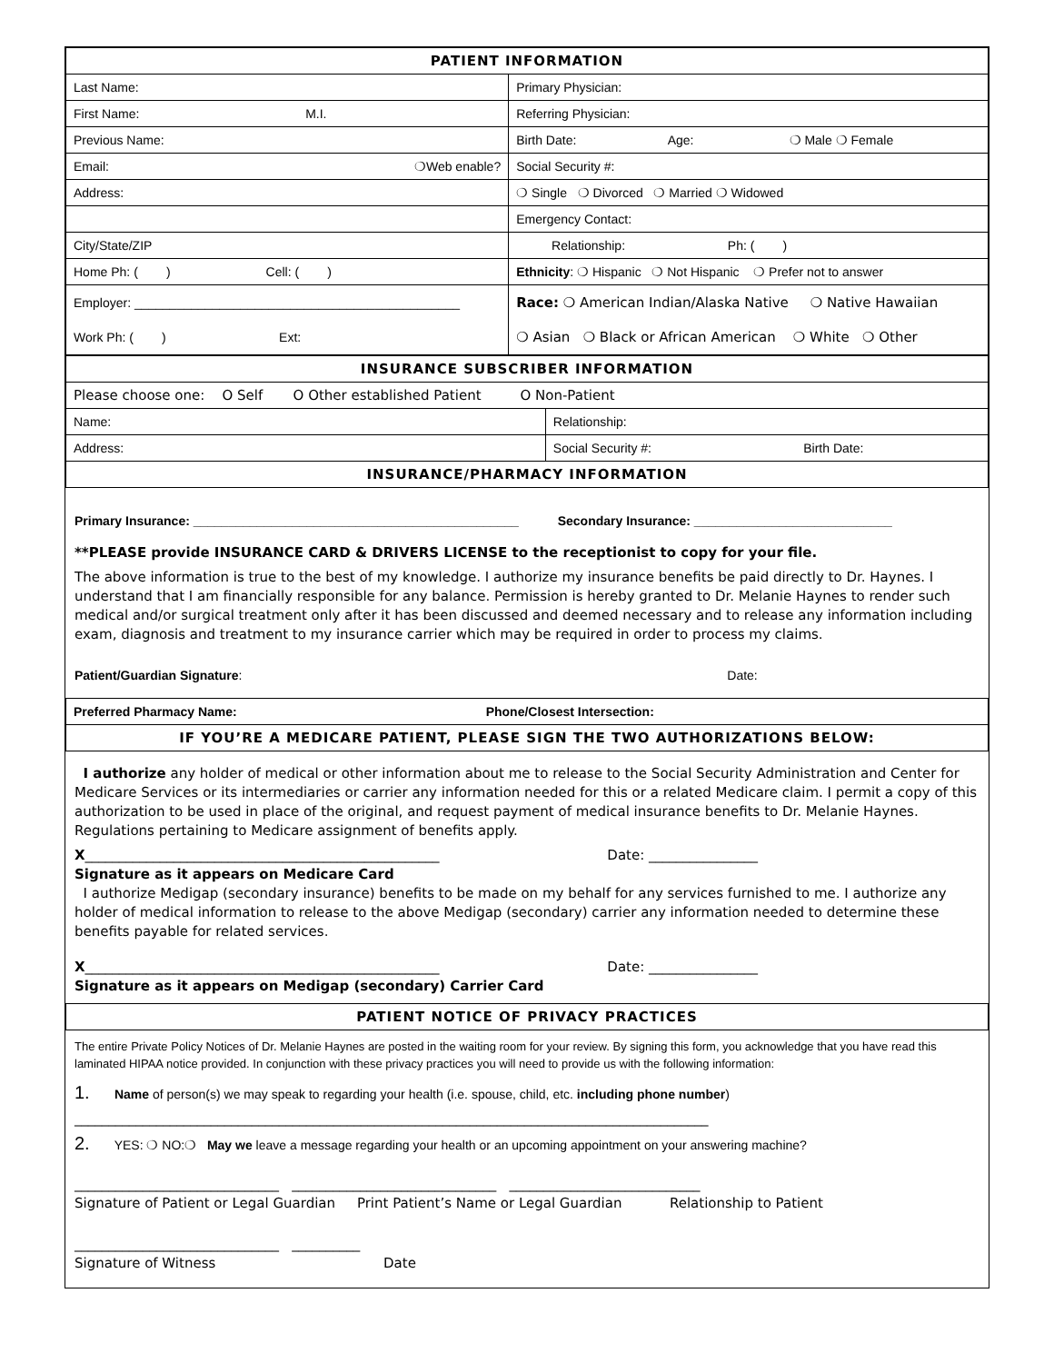| PATIENT INFORMATION | |
| Last Name: | Primary Physician: |
| First Name: M.I. | Referring Physician: |
| Previous Name: | Birth Date: Age: ❍ Male ❍ Female |
| Email: ❍Web enable? | Social Security #: |
| Address: | ❍ Single ❍ Divorced ❍ Married ❍ Widowed |
| | Emergency Contact: |
| City/State/ZIP | Relationship: Ph: ( ) |
| Home Ph: ( ) Cell: ( ) | Ethnicity : ❍ Hispanic ❍ Not Hispanic ❍ Prefer not to answer |
| Employer: ______________________________________________ | Race: ❍ American Indian/Alaska Native ❍ Native Hawaiian |
| Work Ph: ( ) Ext: | ❍ Asian ❍ Black or African American ❍ White ❍ Other |
| INSURANCE SUBSCRIBER INFORMATION | |
| Please choose one: O Self O Other established Patient O Non-Patient | |
| Name: | Relationship: |
| Address: | Social Security #: Birth Date: |
| INSURANCE/PHARMACY INFORMATION | |
Primary Insurance: ______________________________________________ Secondary Insurance: ____________________________
**PLEASE provide INSURANCE CARD & DRIVERS LICENSE to the receptionist to copy for your file.
The above information is true to the best of my knowledge. I authorize my insurance benefits be paid directly to Dr. Haynes. I understand that I am financially responsible for any balance. Permission is hereby granted to Dr. Melanie Haynes to render such medical and/or surgical treatment only after it has been discussed and deemed necessary and to release any information including exam, diagnosis and treatment to my insurance carrier which may be required in order to process my claims.
Patient/Guardian Signature: Date:
| Preferred Pharmacy Name: Phone/Closest Intersection: |
| IF YOU’RE A MEDICARE PATIENT, PLEASE SIGN THE TWO AUTHORIZATIONS BELOW: |
I authorize any holder of medical or other information about me to release to the Social Security Administration and Center for Medicare Services or its intermediaries or carrier any information needed for this or a related Medicare claim. I permit a copy of this authorization to be used in place of the original, and request payment of medical insurance benefits to Dr. Melanie Haynes. Regulations pertaining to Medicare assignment of benefits apply.
X____________________________________________________ Date: ________________
Signature as it appears on Medicare Card
I authorize Medigap (secondary insurance) benefits to be made on my behalf for any services furnished to me. I authorize any holder of medical information to release to the above Medigap (secondary) carrier any information needed to determine these benefits payable for related services.
X____________________________________________________ Date: ________________
Signature as it appears on Medigap (secondary) Carrier Card
| PATIENT NOTICE OF PRIVACY PRACTICES |
The entire Private Policy Notices of Dr. Melanie Haynes are posted in the waiting room for your review. By signing this form, you acknowledge that you have read this laminated HIPAA notice provided. In conjunction with these privacy practices you will need to provide us with the following information:
1. Name of person(s) we may speak to regarding your health (i.e. spouse, child, etc. including phone number)
_____________________________________________________________________________________________
2. YES: ❍ NO:❍ May we leave a message regarding your health or an upcoming appointment on your answering machine?
______________________________ ______________________________ ____________________________
Signature of Patient or Legal Guardian Print Patient’s Name or Legal Guardian Relationship to Patient
______________________________ __________
Signature of Witness Date